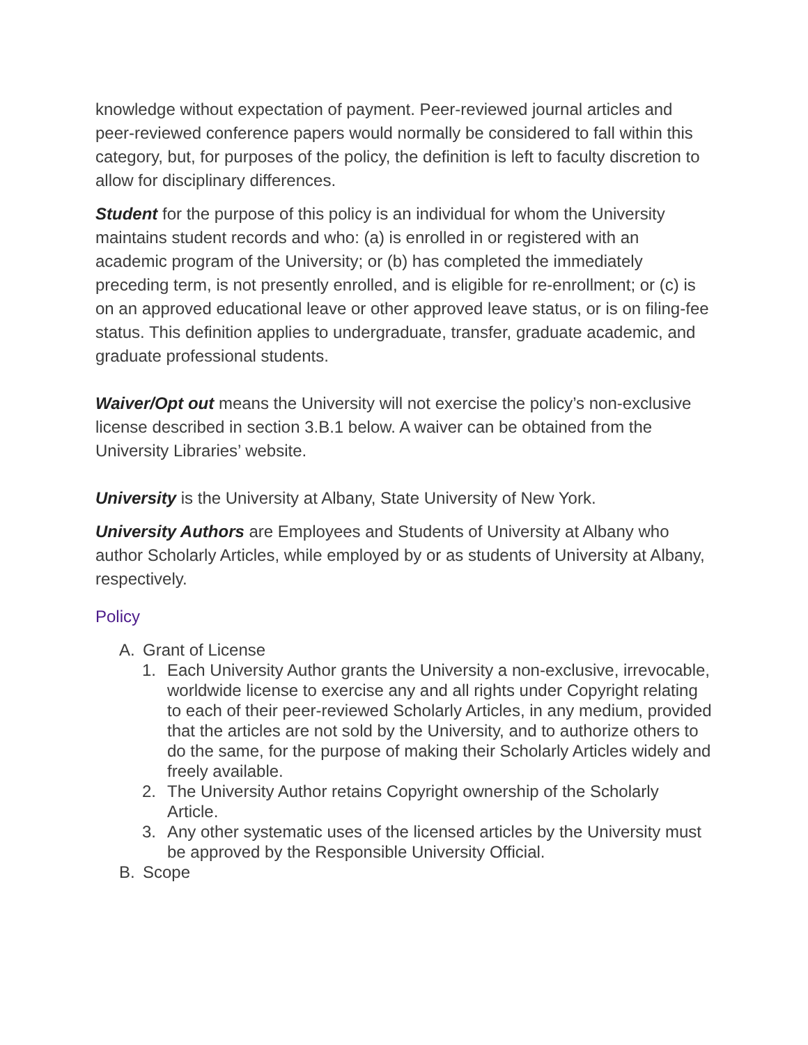knowledge without expectation of payment. Peer-reviewed journal articles and peer-reviewed conference papers would normally be considered to fall within this category, but, for purposes of the policy, the definition is left to faculty discretion to allow for disciplinary differences.
Student for the purpose of this policy is an individual for whom the University maintains student records and who: (a) is enrolled in or registered with an academic program of the University; or (b) has completed the immediately preceding term, is not presently enrolled, and is eligible for re-enrollment; or (c) is on an approved educational leave or other approved leave status, or is on filing-fee status. This definition applies to undergraduate, transfer, graduate academic, and graduate professional students.
Waiver/Opt out means the University will not exercise the policy’s non-exclusive license described in section 3.B.1 below. A waiver can be obtained from the University Libraries’ website.
University is the University at Albany, State University of New York.
University Authors are Employees and Students of University at Albany who author Scholarly Articles, while employed by or as students of University at Albany, respectively.
Policy
A. Grant of License
1. Each University Author grants the University a non-exclusive, irrevocable, worldwide license to exercise any and all rights under Copyright relating to each of their peer-reviewed Scholarly Articles, in any medium, provided that the articles are not sold by the University, and to authorize others to do the same, for the purpose of making their Scholarly Articles widely and freely available.
2. The University Author retains Copyright ownership of the Scholarly Article.
3. Any other systematic uses of the licensed articles by the University must be approved by the Responsible University Official.
B. Scope